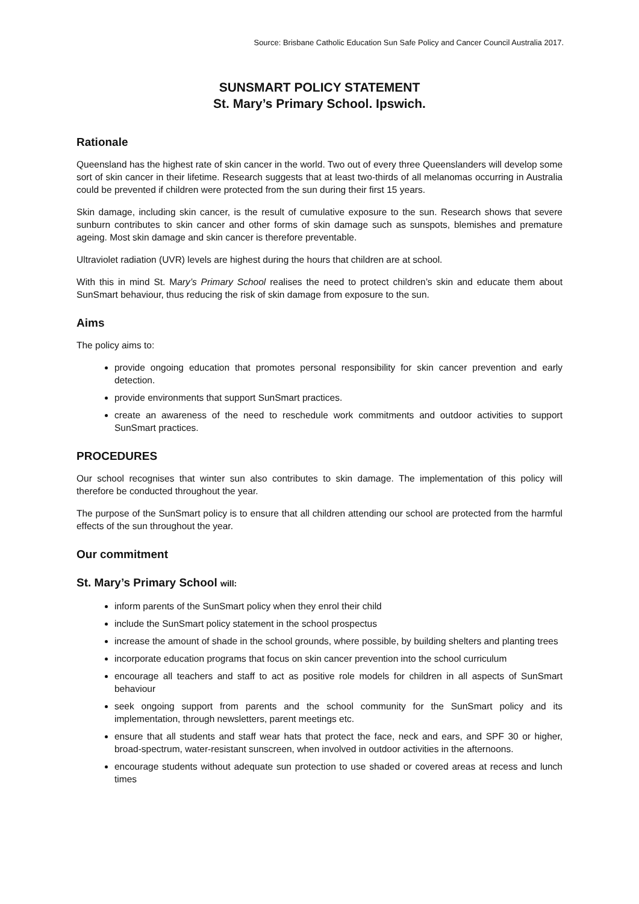Source: Brisbane Catholic Education Sun Safe Policy and Cancer Council Australia 2017.
SUNSMART POLICY STATEMENT
St. Mary’s Primary School. Ipswich.
Rationale
Queensland has the highest rate of skin cancer in the world. Two out of every three Queenslanders will develop some sort of skin cancer in their lifetime. Research suggests that at least two-thirds of all melanomas occurring in Australia could be prevented if children were protected from the sun during their first 15 years.
Skin damage, including skin cancer, is the result of cumulative exposure to the sun. Research shows that severe sunburn contributes to skin cancer and other forms of skin damage such as sunspots, blemishes and premature ageing. Most skin damage and skin cancer is therefore preventable.
Ultraviolet radiation (UVR) levels are highest during the hours that children are at school.
With this in mind St. Mary’s Primary School realises the need to protect children’s skin and educate them about SunSmart behaviour, thus reducing the risk of skin damage from exposure to the sun.
Aims
The policy aims to:
provide ongoing education that promotes personal responsibility for skin cancer prevention and early detection.
provide environments that support SunSmart practices.
create an awareness of the need to reschedule work commitments and outdoor activities to support SunSmart practices.
PROCEDURES
Our school recognises that winter sun also contributes to skin damage. The implementation of this policy will therefore be conducted throughout the year.
The purpose of the SunSmart policy is to ensure that all children attending our school are protected from the harmful effects of the sun throughout the year.
Our commitment
St. Mary’s Primary School will:
inform parents of the SunSmart policy when they enrol their child
include the SunSmart policy statement in the school prospectus
increase the amount of shade in the school grounds, where possible, by building shelters and planting trees
incorporate education programs that focus on skin cancer prevention into the school curriculum
encourage all teachers and staff to act as positive role models for children in all aspects of SunSmart behaviour
seek ongoing support from parents and the school community for the SunSmart policy and its implementation, through newsletters, parent meetings etc.
ensure that all students and staff wear hats that protect the face, neck and ears, and SPF 30 or higher, broad-spectrum, water-resistant sunscreen, when involved in outdoor activities in the afternoons.
encourage students without adequate sun protection to use shaded or covered areas at recess and lunch times